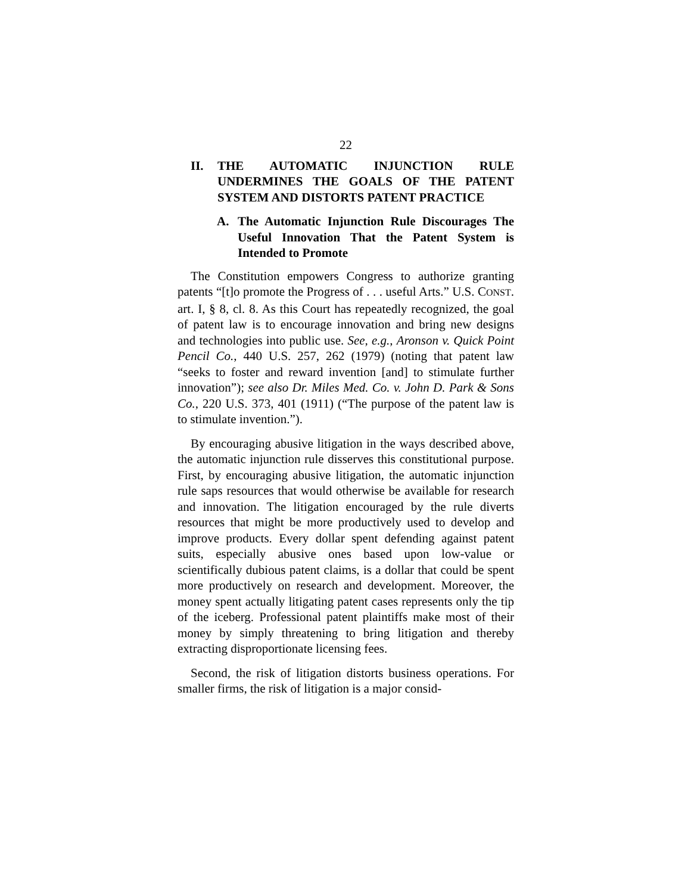22
II. THE AUTOMATIC INJUNCTION RULE UNDERMINES THE GOALS OF THE PATENT SYSTEM AND DISTORTS PATENT PRACTICE
A. The Automatic Injunction Rule Discourages The Useful Innovation That the Patent System is Intended to Promote
The Constitution empowers Congress to authorize granting patents “[t]o promote the Progress of . . . useful Arts.” U.S. CONST. art. I, § 8, cl. 8. As this Court has repeatedly recognized, the goal of patent law is to encourage innovation and bring new designs and technologies into public use. See, e.g., Aronson v. Quick Point Pencil Co., 440 U.S. 257, 262 (1979) (noting that patent law “seeks to foster and reward invention [and] to stimulate further innovation”); see also Dr. Miles Med. Co. v. John D. Park & Sons Co., 220 U.S. 373, 401 (1911) (“The purpose of the patent law is to stimulate invention.”).
By encouraging abusive litigation in the ways described above, the automatic injunction rule disserves this constitutional purpose. First, by encouraging abusive litigation, the automatic injunction rule saps resources that would otherwise be available for research and innovation. The litigation encouraged by the rule diverts resources that might be more productively used to develop and improve products. Every dollar spent defending against patent suits, especially abusive ones based upon low-value or scientifically dubious patent claims, is a dollar that could be spent more productively on research and development. Moreover, the money spent actually litigating patent cases represents only the tip of the iceberg. Professional patent plaintiffs make most of their money by simply threatening to bring litigation and thereby extracting disproportionate licensing fees.
Second, the risk of litigation distorts business operations. For smaller firms, the risk of litigation is a major consid-